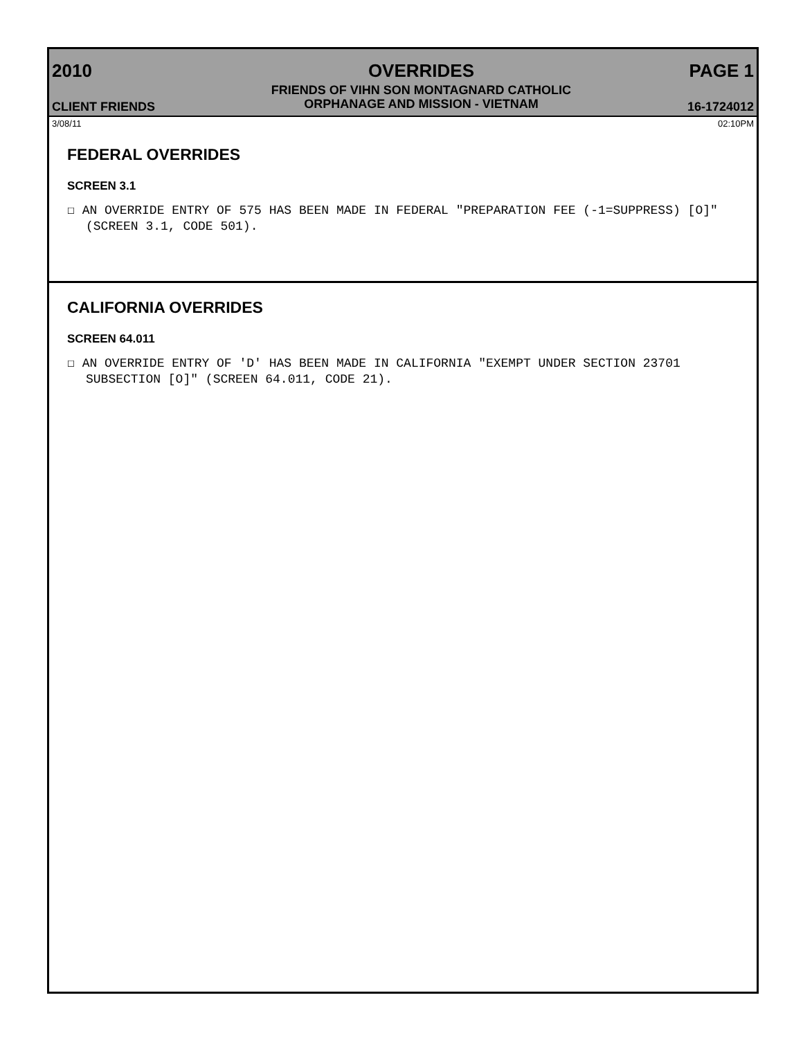2010
CLIENT FRIENDS
OVERRIDES
FRIENDS OF VIHN SON MONTAGNARD CATHOLIC
ORPHANAGE AND MISSION - VIETNAM
PAGE 1
16-1724012
3/08/11 02:10PM
FEDERAL OVERRIDES
SCREEN 3.1
☐ AN OVERRIDE ENTRY OF 575 HAS BEEN MADE IN FEDERAL "PREPARATION FEE (-1=SUPPRESS) [O]" (SCREEN 3.1, CODE 501).
CALIFORNIA OVERRIDES
SCREEN 64.011
☐ AN OVERRIDE ENTRY OF 'D' HAS BEEN MADE IN CALIFORNIA "EXEMPT UNDER SECTION 23701 SUBSECTION [O]" (SCREEN 64.011, CODE 21).